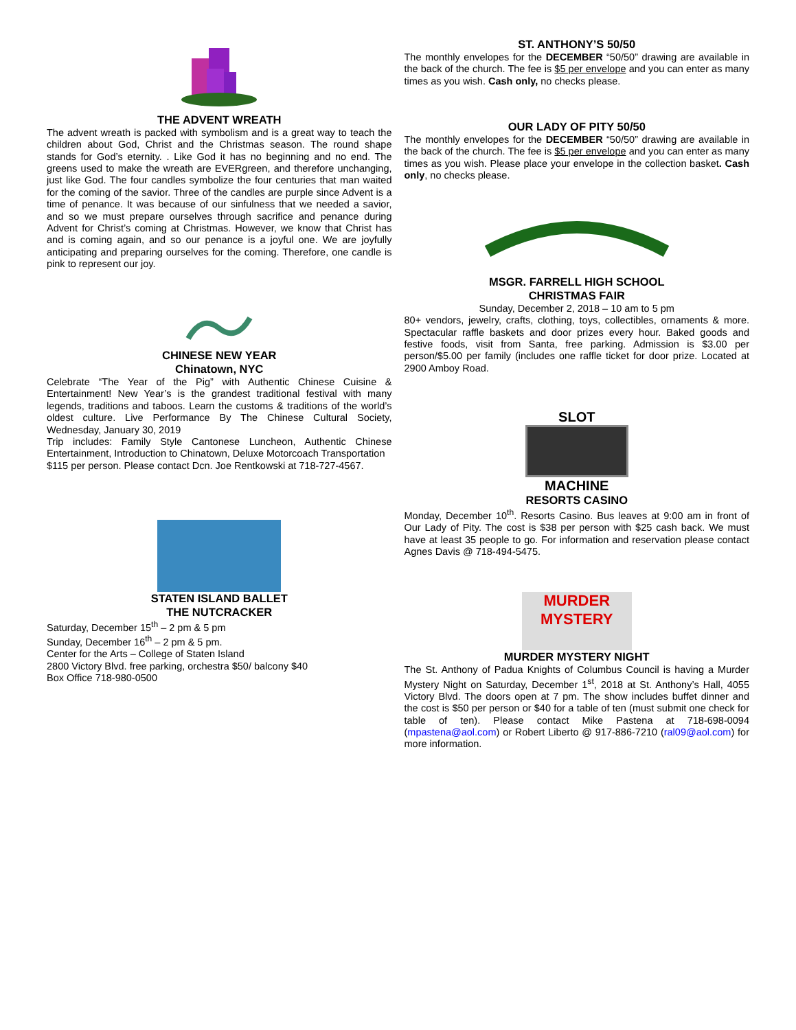THE ADVENT WREATH
The advent wreath is packed with symbolism and is a great way to teach the children about God, Christ and the Christmas season. The round shape stands for God’s eternity. . Like God it has no beginning and no end. The greens used to make the wreath are EVERgreen, and therefore unchanging, just like God. The four candles symbolize the four centuries that man waited for the coming of the savior. Three of the candles are purple since Advent is a time of penance. It was because of our sinfulness that we needed a savior, and so we must prepare ourselves through sacrifice and penance during Advent for Christ’s coming at Christmas. However, we know that Christ has and is coming again, and so our penance is a joyful one. We are joyfully anticipating and preparing ourselves for the coming. Therefore, one candle is pink to represent our joy.
CHINESE NEW YEAR
Chinatown, NYC
Celebrate “The Year of the Pig” with Authentic Chinese Cuisine & Entertainment! New Year’s is the grandest traditional festival with many legends, traditions and taboos. Learn the customs & traditions of the world’s oldest culture. Live Performance By The Chinese Cultural Society, Wednesday, January 30, 2019
Trip includes: Family Style Cantonese Luncheon, Authentic Chinese Entertainment, Introduction to Chinatown, Deluxe Motorcoach Transportation
$115 per person. Please contact Dcn. Joe Rentkowski at 718-727-4567.
STATEN ISLAND BALLET
THE NUTCRACKER
Saturday, December 15<sup>th</sup> – 2 pm & 5 pm
Sunday, December 16<sup>th</sup> – 2 pm & 5 pm.
Center for the Arts – College of Staten Island
2800 Victory Blvd. free parking, orchestra $50/ balcony $40
Box Office 718-980-0500
ST. ANTHONY’S 50/50
The monthly envelopes for the DECEMBER “50/50” drawing are available in the back of the church. The fee is $5 per envelope and you can enter as many times as you wish. Cash only, no checks please.
OUR LADY OF PITY 50/50
The monthly envelopes for the DECEMBER “50/50” drawing are available in the back of the church. The fee is $5 per envelope and you can enter as many times as you wish. Please place your envelope in the collection basket. Cash only, no checks please.
MSGR. FARRELL HIGH SCHOOL
CHRISTMAS FAIR
Sunday, December 2, 2018 – 10 am to 5 pm
80+ vendors, jewelry, crafts, clothing, toys, collectibles, ornaments & more. Spectacular raffle baskets and door prizes every hour. Baked goods and festive foods, visit from Santa, free parking. Admission is $3.00 per person/$5.00 per family (includes one raffle ticket for door prize. Located at 2900 Amboy Road.
SLOT
MACHINE
RESORTS CASINO
Monday, December 10<sup>th</sup>. Resorts Casino. Bus leaves at 9:00 am in front of Our Lady of Pity. The cost is $38 per person with $25 cash back. We must have at least 35 people to go. For information and reservation please contact Agnes Davis @ 718-494-5475.
MURDER
MYSTERY
MURDER MYSTERY NIGHT
The St. Anthony of Padua Knights of Columbus Council is having a Murder Mystery Night on Saturday, December 1<sup>st</sup>, 2018 at St. Anthony’s Hall, 4055 Victory Blvd. The doors open at 7 pm. The show includes buffet dinner and the cost is $50 per person or $40 for a table of ten (must submit one check for table of ten). Please contact Mike Pastena at 718-698-0094 (mpastena@aol.com) or Robert Liberto @ 917-886-7210 (ral09@aol.com) for more information.